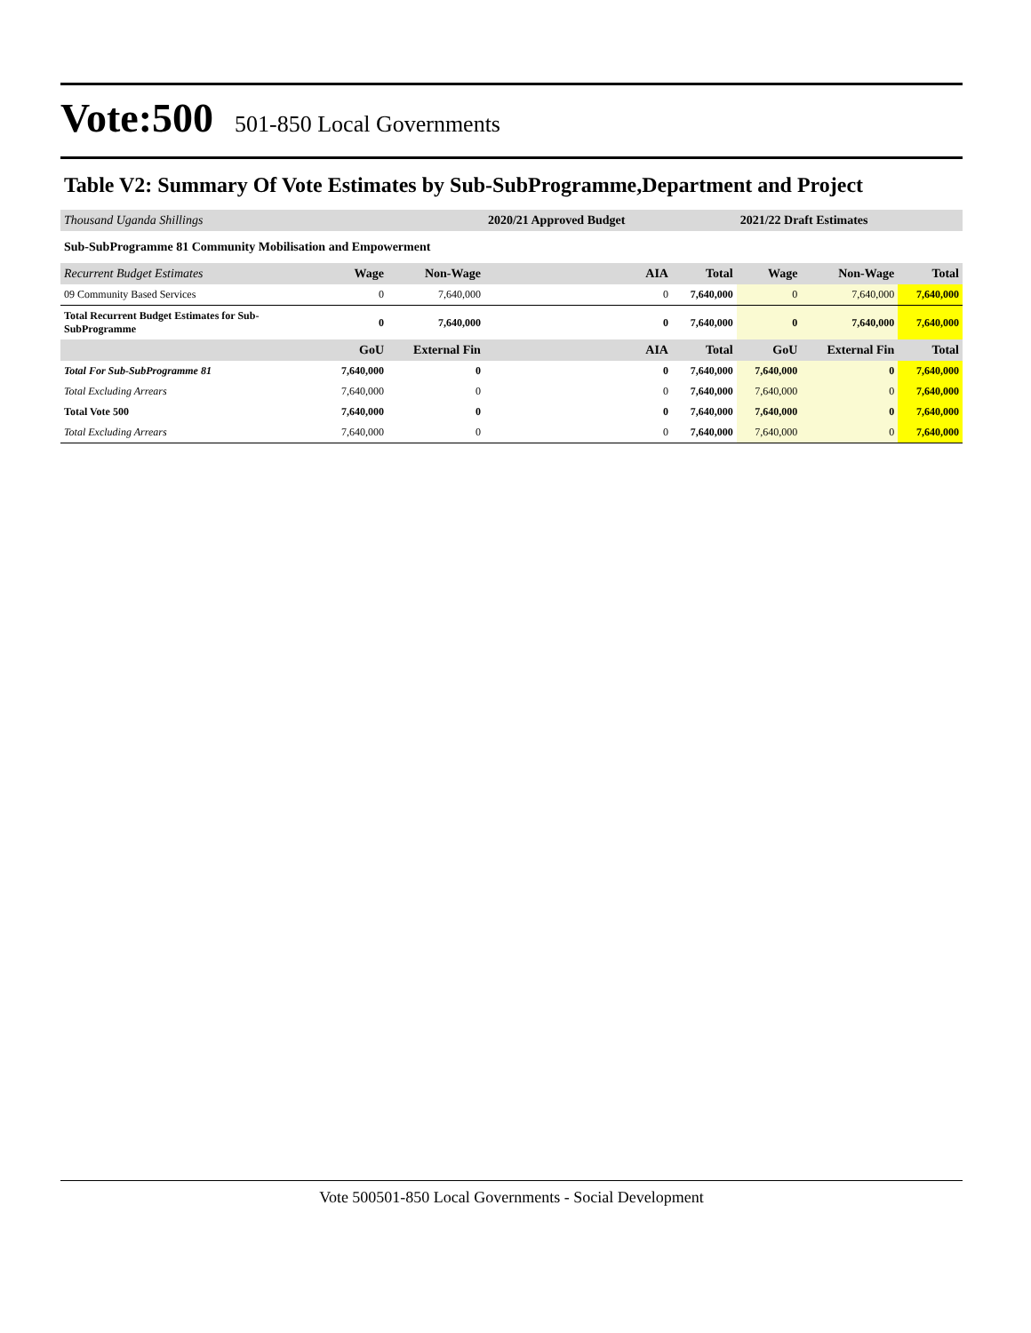Vote:500
501-850 Local Governments
Table V2: Summary Of Vote Estimates by Sub-SubProgramme,Department and Project
| Thousand Uganda Shillings | | | 2020/21 Approved Budget | | 2021/22 Draft Estimates | | |
| Sub-SubProgramme 81 Community Mobilisation and Empowerment | | | | | | | |
| Recurrent Budget Estimates | Wage | Non-Wage | AIA | Total | Wage | Non-Wage | Total |
| 09 Community Based Services | 0 | 7,640,000 | 0 | 7,640,000 | 0 | 7,640,000 | 7,640,000 |
| Total Recurrent Budget Estimates for Sub- SubProgramme | 0 | 7,640,000 | 0 | 7,640,000 | 0 | 7,640,000 | 7,640,000 |
| | GoU | External Fin | AIA | Total | GoU | External Fin | Total |
| Total For Sub-SubProgramme 81 | 7,640,000 | 0 | 0 | 7,640,000 | 7,640,000 | 0 | 7,640,000 |
| Total Excluding Arrears | 7,640,000 | 0 | 0 | 7,640,000 | 7,640,000 | 0 | 7,640,000 |
| Total Vote 500 | 7,640,000 | 0 | 0 | 7,640,000 | 7,640,000 | 0 | 7,640,000 |
| Total Excluding Arrears | 7,640,000 | 0 | 0 | 7,640,000 | 7,640,000 | 0 | 7,640,000 |
Vote 500501-850 Local Governments - Social Development